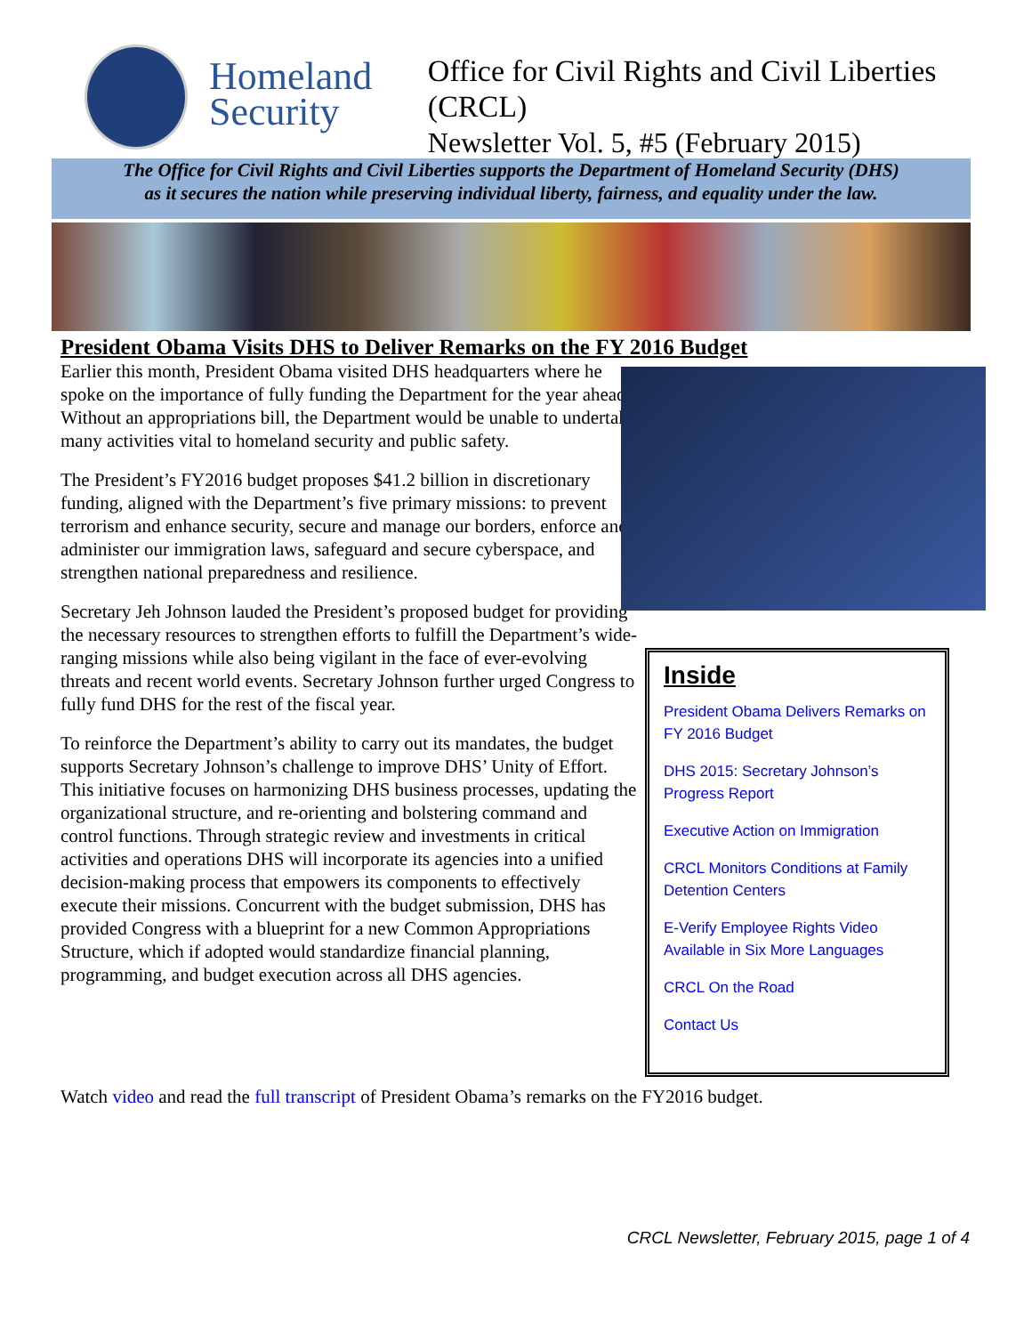Homeland Security
Office for Civil Rights and Civil Liberties (CRCL)
Newsletter Vol. 5, #5 (February 2015)
The Office for Civil Rights and Civil Liberties supports the Department of Homeland Security (DHS)
as it secures the nation while preserving individual liberty, fairness, and equality under the law.
President Obama Visits DHS to Deliver Remarks on the FY 2016 Budget
Earlier this month, President Obama visited DHS headquarters where he spoke on the importance of fully funding the Department for the year ahead. Without an appropriations bill, the Department would be unable to undertake many activities vital to homeland security and public safety.
The President’s FY2016 budget proposes $41.2 billion in discretionary funding, aligned with the Department’s five primary missions: to prevent terrorism and enhance security, secure and manage our borders, enforce and administer our immigration laws, safeguard and secure cyberspace, and strengthen national preparedness and resilience.
Secretary Jeh Johnson lauded the President’s proposed budget for providing the necessary resources to strengthen efforts to fulfill the Department’s wide-ranging missions while also being vigilant in the face of ever-evolving threats and recent world events. Secretary Johnson further urged Congress to fully fund DHS for the rest of the fiscal year.
To reinforce the Department’s ability to carry out its mandates, the budget supports Secretary Johnson’s challenge to improve DHS’ Unity of Effort. This initiative focuses on harmonizing DHS business processes, updating the organizational structure, and re-orienting and bolstering command and control functions. Through strategic review and investments in critical activities and operations DHS will incorporate its agencies into a unified decision-making process that empowers its components to effectively execute their missions. Concurrent with the budget submission, DHS has provided Congress with a blueprint for a new Common Appropriations Structure, which if adopted would standardize financial planning, programming, and budget execution across all DHS agencies.
Inside
President Obama Delivers Remarks on FY 2016 Budget
DHS 2015: Secretary Johnson’s Progress Report
Executive Action on Immigration
CRCL Monitors Conditions at Family Detention Centers
E-Verify Employee Rights Video Available in Six More Languages
CRCL On the Road
Contact Us
Watch video and read the full transcript of President Obama’s remarks on the FY2016 budget.
CRCL Newsletter, February 2015, page 1 of 4